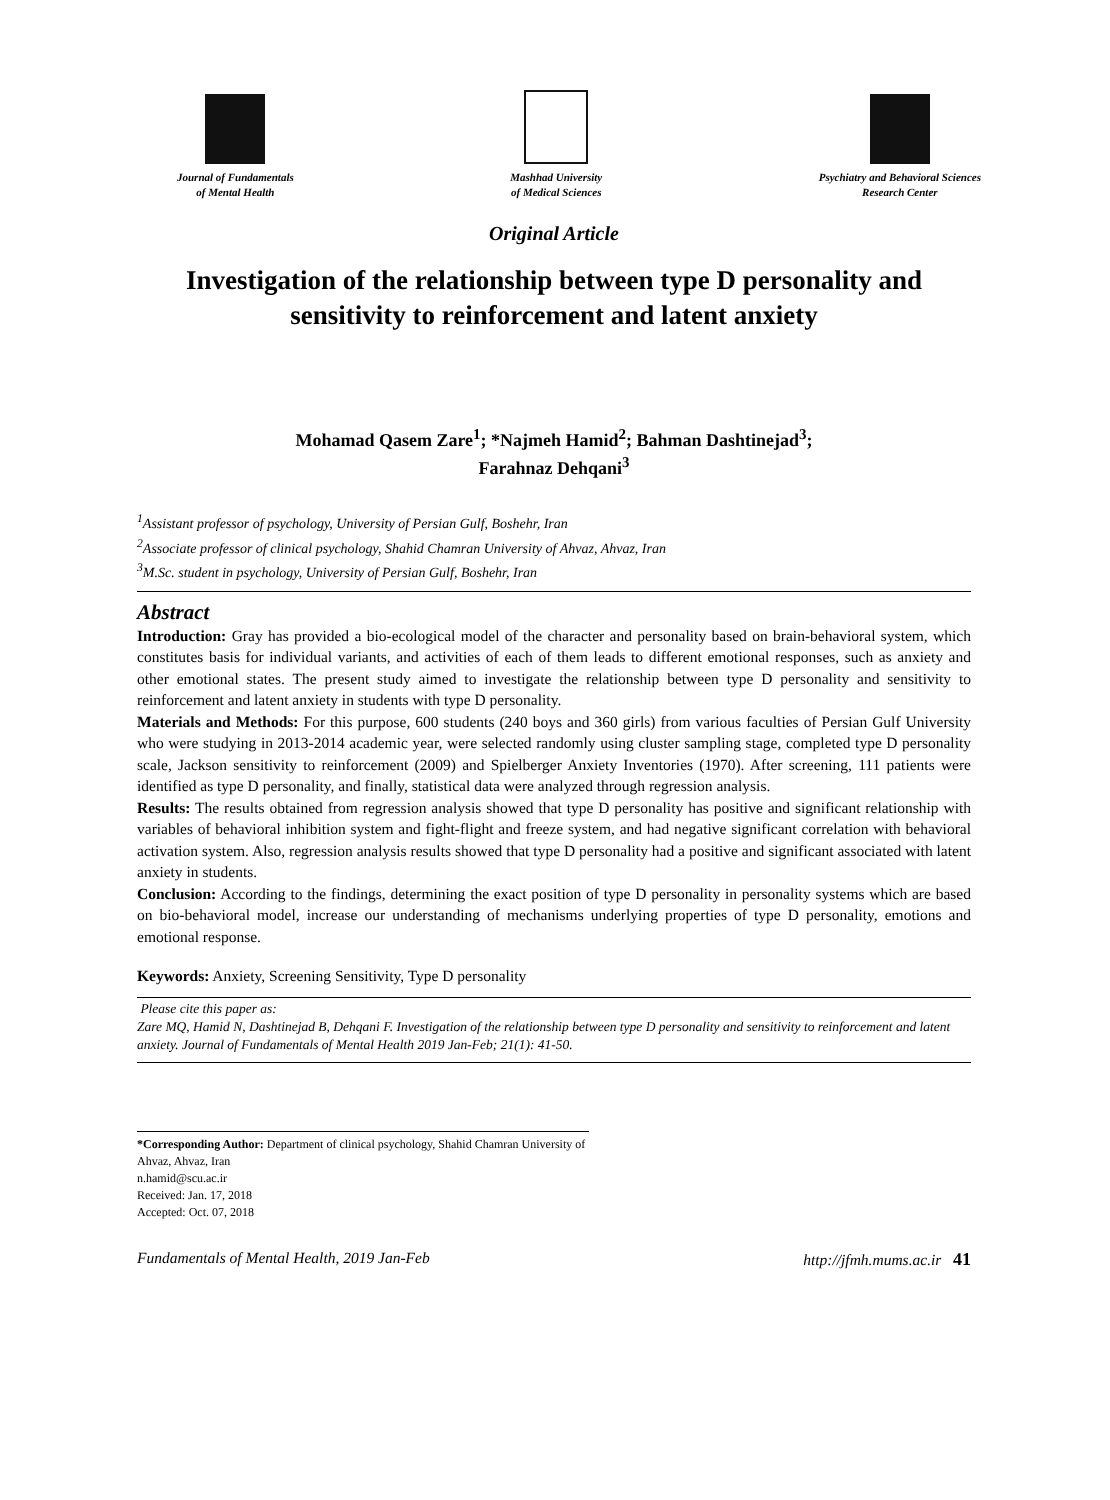Journal of Fundamentals
of Mental Health
Mashhad University
of Medical Sciences
Psychiatry and Behavioral Sciences
Research Center
Original Article
Investigation of the relationship between type D personality and sensitivity to reinforcement and latent anxiety
Mohamad Qasem Zare<sup>1</sup>; *Najmeh Hamid<sup>2</sup>; Bahman Dashtinejad<sup>3</sup>;
Farahnaz Dehqani<sup>3</sup>
<sup>1</sup> Assistant professor of psychology, University of Persian Gulf, Boshehr, Iran
<sup>2</sup> Associate professor of clinical psychology, Shahid Chamran University of Ahvaz, Ahvaz, Iran
<sup>3</sup> M.Sc. student in psychology, University of Persian Gulf, Boshehr, Iran
Abstract
Introduction: Gray has provided a bio-ecological model of the character and personality based on brain-behavioral system, which constitutes basis for individual variants, and activities of each of them leads to different emotional responses, such as anxiety and other emotional states. The present study aimed to investigate the relationship between type D personality and sensitivity to reinforcement and latent anxiety in students with type D personality.
Materials and Methods: For this purpose, 600 students (240 boys and 360 girls) from various faculties of Persian Gulf University who were studying in 2013-2014 academic year, were selected randomly using cluster sampling stage, completed type D personality scale, Jackson sensitivity to reinforcement (2009) and Spielberger Anxiety Inventories (1970). After screening, 111 patients were identified as type D personality, and finally, statistical data were analyzed through regression analysis.
Results: The results obtained from regression analysis showed that type D personality has positive and significant relationship with variables of behavioral inhibition system and fight-flight and freeze system, and had negative significant correlation with behavioral activation system. Also, regression analysis results showed that type D personality had a positive and significant associated with latent anxiety in students.
Conclusion: According to the findings, determining the exact position of type D personality in personality systems which are based on bio-behavioral model, increase our understanding of mechanisms underlying properties of type D personality, emotions and emotional response.
Keywords: Anxiety, Screening Sensitivity, Type D personality
Please cite this paper as:
Zare MQ, Hamid N, Dashtinejad B, Dehqani F. Investigation of the relationship between type D personality and sensitivity to reinforcement and latent anxiety. Journal of Fundamentals of Mental Health 2019 Jan-Feb; 21(1): 41-50.
*Corresponding Author: Department of clinical psychology, Shahid Chamran University of Ahvaz, Ahvaz, Iran
n.hamid@scu.ac.ir
Received: Jan. 17, 2018
Accepted: Oct. 07, 2018
Fundamentals of Mental Health, 2019 Jan-Feb http://jfmh.mums.ac.ir 41